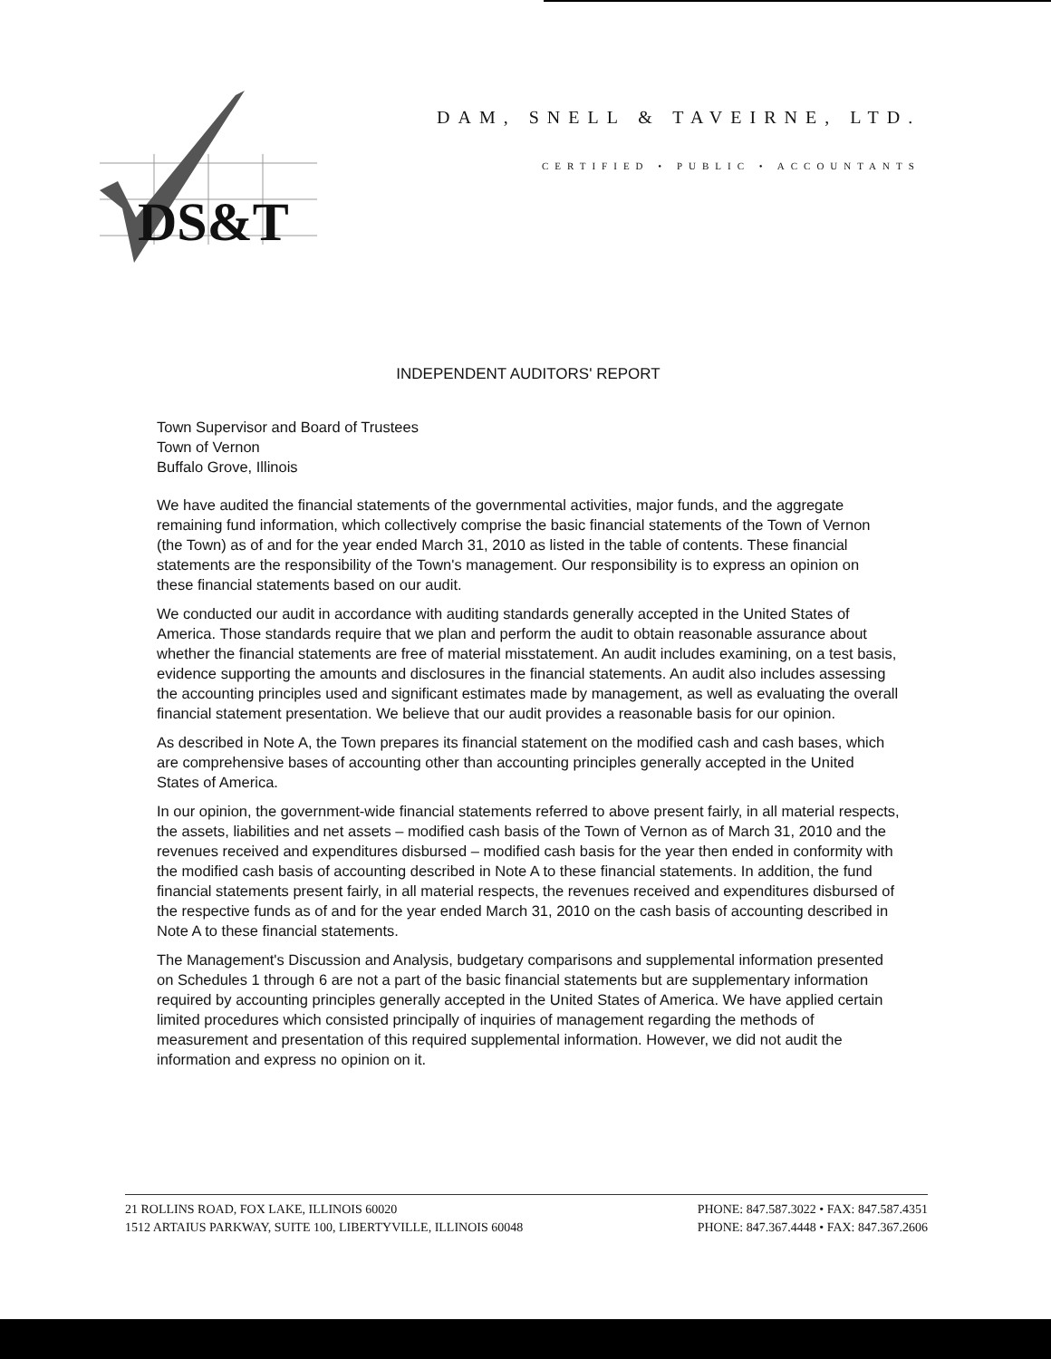DS&T
DAM, SNELL & TAVEIRNE, LTD.
CERTIFIED • PUBLIC • ACCOUNTANTS
INDEPENDENT AUDITORS' REPORT
Town Supervisor and Board of Trustees
Town of Vernon
Buffalo Grove, Illinois
We have audited the financial statements of the governmental activities, major funds, and the aggregate remaining fund information, which collectively comprise the basic financial statements of the Town of Vernon (the Town) as of and for the year ended March 31, 2010 as listed in the table of contents. These financial statements are the responsibility of the Town's management. Our responsibility is to express an opinion on these financial statements based on our audit.
We conducted our audit in accordance with auditing standards generally accepted in the United States of America. Those standards require that we plan and perform the audit to obtain reasonable assurance about whether the financial statements are free of material misstatement. An audit includes examining, on a test basis, evidence supporting the amounts and disclosures in the financial statements. An audit also includes assessing the accounting principles used and significant estimates made by management, as well as evaluating the overall financial statement presentation. We believe that our audit provides a reasonable basis for our opinion.
As described in Note A, the Town prepares its financial statement on the modified cash and cash bases, which are comprehensive bases of accounting other than accounting principles generally accepted in the United States of America.
In our opinion, the government-wide financial statements referred to above present fairly, in all material respects, the assets, liabilities and net assets – modified cash basis of the Town of Vernon as of March 31, 2010 and the revenues received and expenditures disbursed – modified cash basis for the year then ended in conformity with the modified cash basis of accounting described in Note A to these financial statements. In addition, the fund financial statements present fairly, in all material respects, the revenues received and expenditures disbursed of the respective funds as of and for the year ended March 31, 2010 on the cash basis of accounting described in Note A to these financial statements.
The Management's Discussion and Analysis, budgetary comparisons and supplemental information presented on Schedules 1 through 6 are not a part of the basic financial statements but are supplementary information required by accounting principles generally accepted in the United States of America. We have applied certain limited procedures which consisted principally of inquiries of management regarding the methods of measurement and presentation of this required supplemental information. However, we did not audit the information and express no opinion on it.
21 ROLLINS ROAD, FOX LAKE, ILLINOIS 60020
1512 ARTAIUS PARKWAY, SUITE 100, LIBERTYVILLE, ILLINOIS 60048
PHONE: 847.587.3022 • FAX: 847.587.4351
PHONE: 847.367.4448 • FAX: 847.367.2606